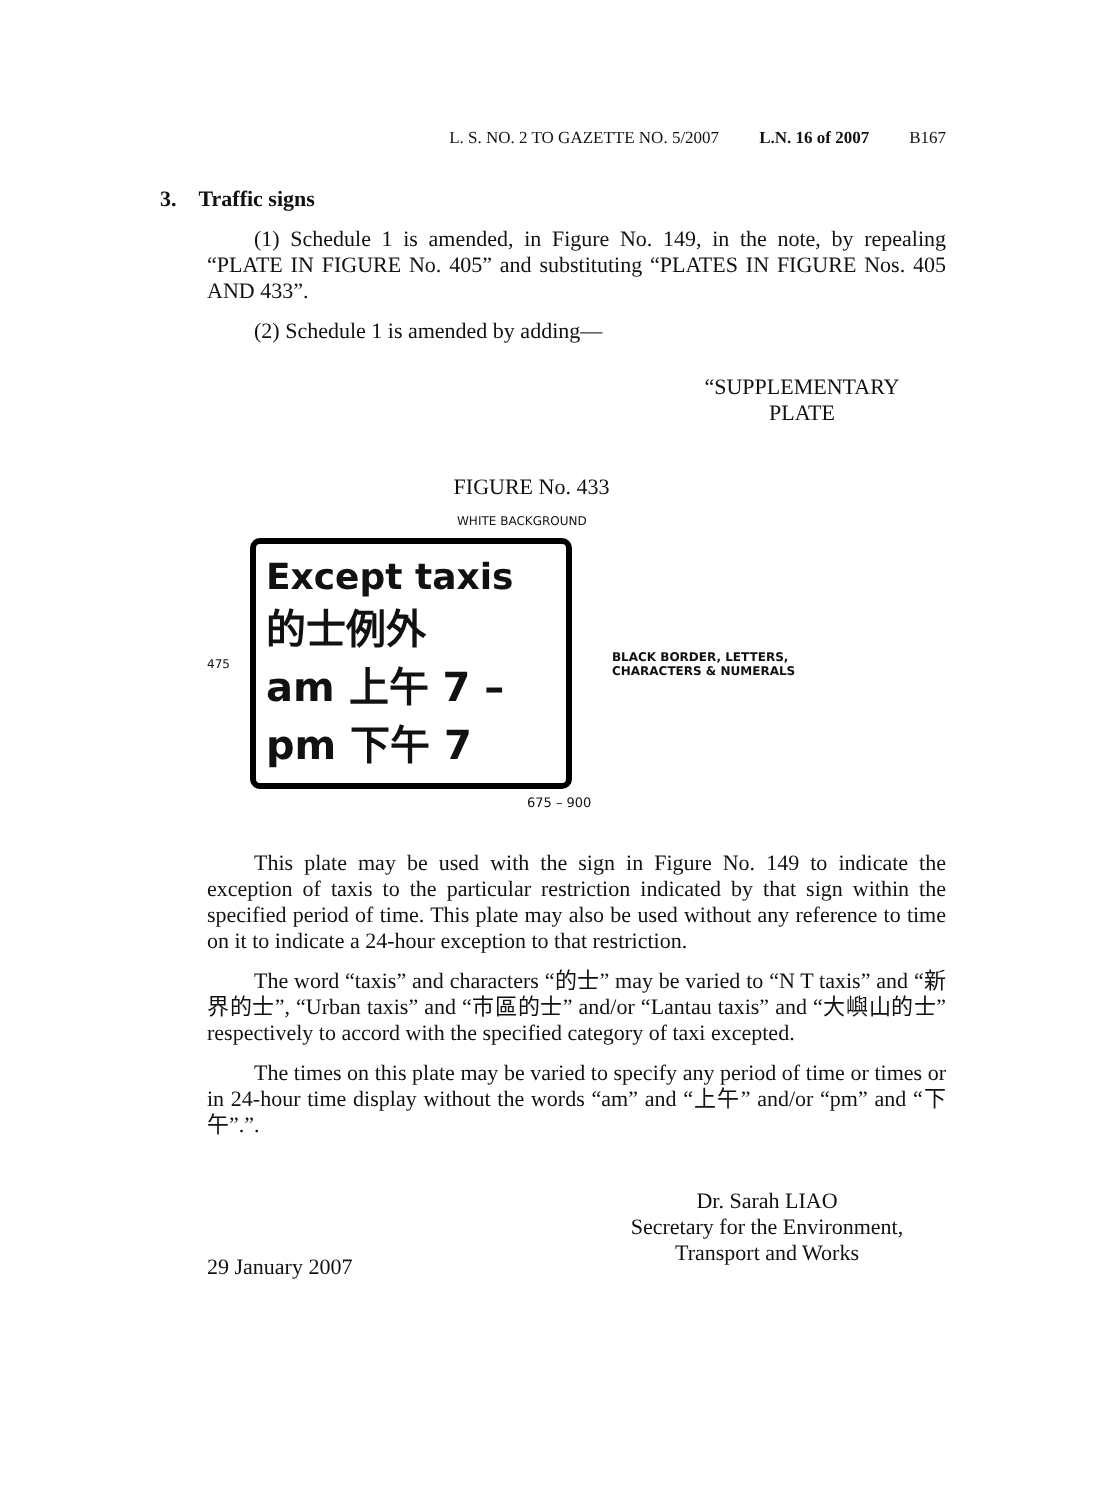L. S. NO. 2 TO GAZETTE NO. 5/2007 L.N. 16 of 2007 B167
3. Traffic signs
(1) Schedule 1 is amended, in Figure No. 149, in the note, by repealing “PLATE IN FIGURE No. 405” and substituting “PLATES IN FIGURE Nos. 405 AND 433”.
(2) Schedule 1 is amended by adding—
“SUPPLEMENTARY
PLATE
FIGURE No. 433
WHITE BACKGROUND
475
Except taxis
的士例外
am 上午 7 – pm 下午 7
BLACK BORDER, LETTERS,
CHARACTERS & NUMERALS
675 – 900
This plate may be used with the sign in Figure No. 149 to indicate the exception of taxis to the particular restriction indicated by that sign within the specified period of time. This plate may also be used without any reference to time on it to indicate a 24-hour exception to that restriction.
The word “taxis” and characters “的士” may be varied to “N T taxis” and “新界的士”, “Urban taxis” and “市區的士” and/or “Lantau taxis” and “大嶼山的士” respectively to accord with the specified category of taxi excepted.
The times on this plate may be varied to specify any period of time or times or in 24-hour time display without the words “am” and “上午” and/or “pm” and “下午”.”.
Dr. Sarah LIAO
Secretary for the Environment,
Transport and Works
29 January 2007